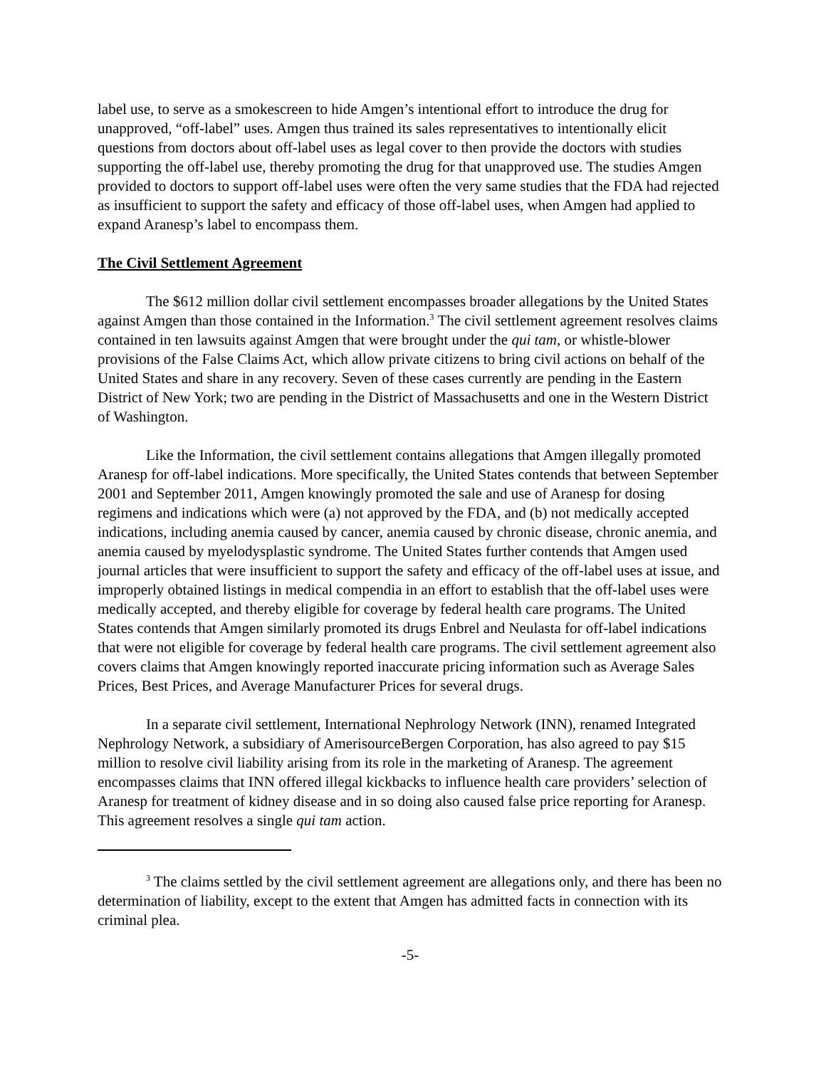label use, to serve as a smokescreen to hide Amgen’s intentional effort to introduce the drug for unapproved, “off-label” uses. Amgen thus trained its sales representatives to intentionally elicit questions from doctors about off-label uses as legal cover to then provide the doctors with studies supporting the off-label use, thereby promoting the drug for that unapproved use. The studies Amgen provided to doctors to support off-label uses were often the very same studies that the FDA had rejected as insufficient to support the safety and efficacy of those off-label uses, when Amgen had applied to expand Aranesp’s label to encompass them.
The Civil Settlement Agreement
The $612 million dollar civil settlement encompasses broader allegations by the United States against Amgen than those contained in the Information.<sup>3</sup> The civil settlement agreement resolves claims contained in ten lawsuits against Amgen that were brought under the qui tam, or whistle-blower provisions of the False Claims Act, which allow private citizens to bring civil actions on behalf of the United States and share in any recovery. Seven of these cases currently are pending in the Eastern District of New York; two are pending in the District of Massachusetts and one in the Western District of Washington.
Like the Information, the civil settlement contains allegations that Amgen illegally promoted Aranesp for off-label indications. More specifically, the United States contends that between September 2001 and September 2011, Amgen knowingly promoted the sale and use of Aranesp for dosing regimens and indications which were (a) not approved by the FDA, and (b) not medically accepted indications, including anemia caused by cancer, anemia caused by chronic disease, chronic anemia, and anemia caused by myelodysplastic syndrome. The United States further contends that Amgen used journal articles that were insufficient to support the safety and efficacy of the off-label uses at issue, and improperly obtained listings in medical compendia in an effort to establish that the off-label uses were medically accepted, and thereby eligible for coverage by federal health care programs. The United States contends that Amgen similarly promoted its drugs Enbrel and Neulasta for off-label indications that were not eligible for coverage by federal health care programs. The civil settlement agreement also covers claims that Amgen knowingly reported inaccurate pricing information such as Average Sales Prices, Best Prices, and Average Manufacturer Prices for several drugs.
In a separate civil settlement, International Nephrology Network (INN), renamed Integrated Nephrology Network, a subsidiary of AmerisourceBergen Corporation, has also agreed to pay $15 million to resolve civil liability arising from its role in the marketing of Aranesp. The agreement encompasses claims that INN offered illegal kickbacks to influence health care providers’ selection of Aranesp for treatment of kidney disease and in so doing also caused false price reporting for Aranesp. This agreement resolves a single qui tam action.
<sup>3</sup> The claims settled by the civil settlement agreement are allegations only, and there has been no determination of liability, except to the extent that Amgen has admitted facts in connection with its criminal plea.
-5-